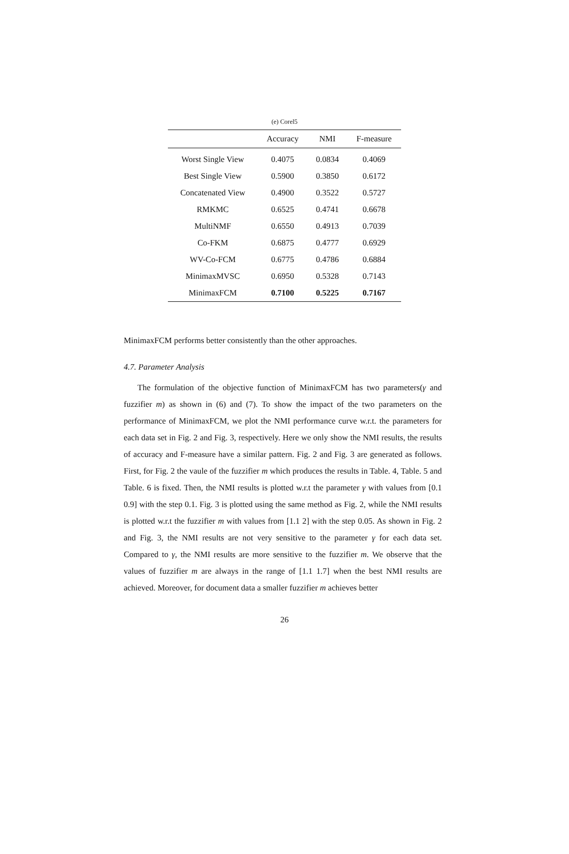(e) Corel5
| | Accuracy | NMI | F-measure |
| --- | --- | --- | --- |
| Worst Single View | 0.4075 | 0.0834 | 0.4069 |
| Best Single View | 0.5900 | 0.3850 | 0.6172 |
| Concatenated View | 0.4900 | 0.3522 | 0.5727 |
| RMKMC | 0.6525 | 0.4741 | 0.6678 |
| MultiNMF | 0.6550 | 0.4913 | 0.7039 |
| Co-FKM | 0.6875 | 0.4777 | 0.6929 |
| WV-Co-FCM | 0.6775 | 0.4786 | 0.6884 |
| MinimaxMVSC | 0.6950 | 0.5328 | 0.7143 |
| MinimaxFCM | 0.7100 | 0.5225 | 0.7167 |
MinimaxFCM performs better consistently than the other approaches.
4.7. Parameter Analysis
The formulation of the objective function of MinimaxFCM has two parameters(γ and fuzzifier m) as shown in (6) and (7). To show the impact of the two parameters on the performance of MinimaxFCM, we plot the NMI performance curve w.r.t. the parameters for each data set in Fig. 2 and Fig. 3, respectively. Here we only show the NMI results, the results of accuracy and F-measure have a similar pattern. Fig. 2 and Fig. 3 are generated as follows. First, for Fig. 2 the vaule of the fuzzifier m which produces the results in Table. 4, Table. 5 and Table. 6 is fixed. Then, the NMI results is plotted w.r.t the parameter γ with values from [0.1 0.9] with the step 0.1. Fig. 3 is plotted using the same method as Fig. 2, while the NMI results is plotted w.r.t the fuzzifier m with values from [1.1 2] with the step 0.05. As shown in Fig. 2 and Fig. 3, the NMI results are not very sensitive to the parameter γ for each data set. Compared to γ, the NMI results are more sensitive to the fuzzifier m. We observe that the values of fuzzifier m are always in the range of [1.1 1.7] when the best NMI results are achieved. Moreover, for document data a smaller fuzzifier m achieves better
26